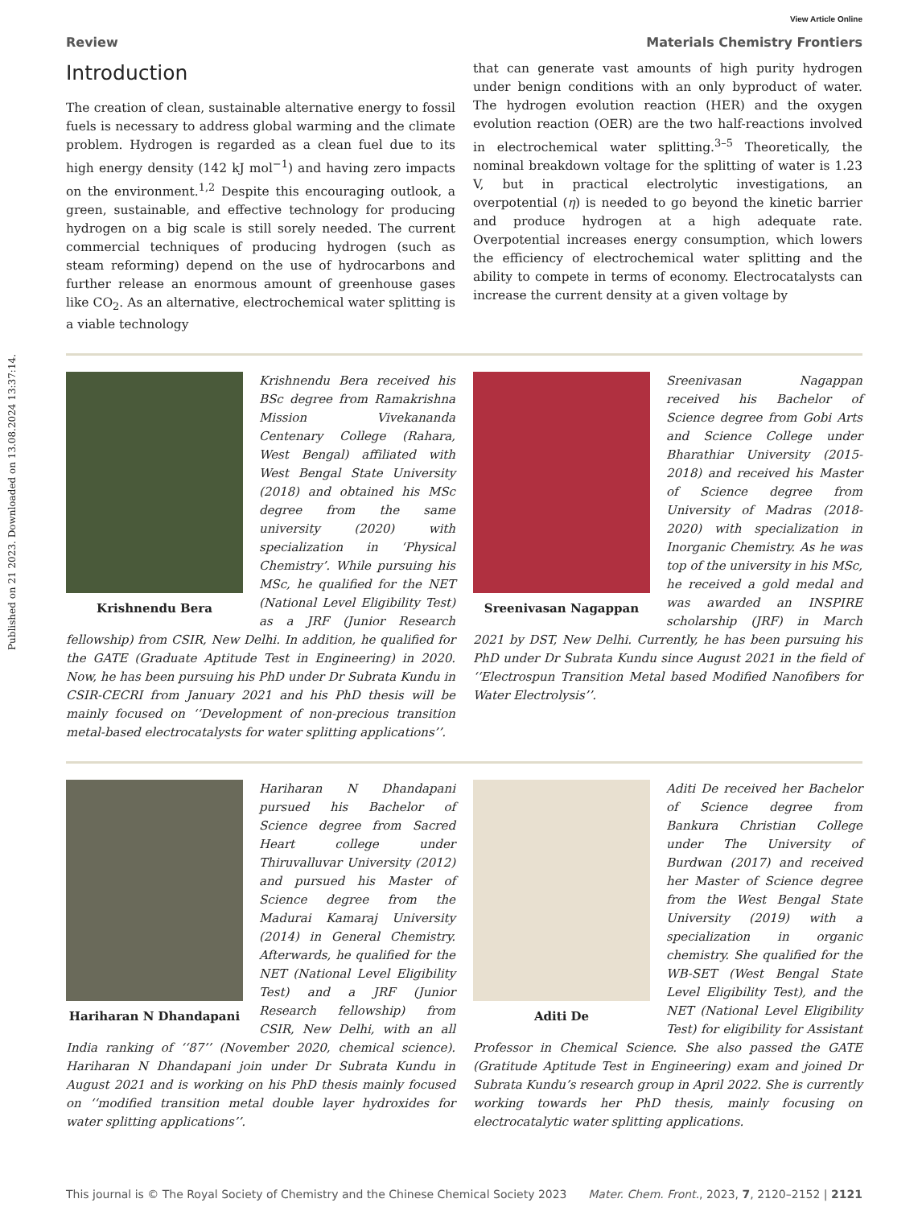Published on 21 2023. Downloaded on 13.08.2024 13:37:14.
View Article Online
Review Materials Chemistry Frontiers
Introduction
The creation of clean, sustainable alternative energy to fossil fuels is necessary to address global warming and the climate problem. Hydrogen is regarded as a clean fuel due to its high energy density (142 kJ mol<sup>−1</sup>) and having zero impacts on the environment.<sup>1,2</sup> Despite this encouraging outlook, a green, sustainable, and effective technology for producing hydrogen on a big scale is still sorely needed. The current commercial techniques of producing hydrogen (such as steam reforming) depend on the use of hydrocarbons and further release an enormous amount of greenhouse gases like CO<sub>2</sub>. As an alternative, electrochemical water splitting is a viable technology
that can generate vast amounts of high purity hydrogen under benign conditions with an only byproduct of water. The hydrogen evolution reaction (HER) and the oxygen evolution reaction (OER) are the two half-reactions involved in electrochemical water splitting.<sup>3–5</sup> Theoretically, the nominal breakdown voltage for the splitting of water is 1.23 V, but in practical electrolytic investigations, an overpotential (η) is needed to go beyond the kinetic barrier and produce hydrogen at a high adequate rate. Overpotential increases energy consumption, which lowers the efficiency of electrochemical water splitting and the ability to compete in terms of economy. Electrocatalysts can increase the current density at a given voltage by
Krishnendu Bera
Krishnendu Bera received his BSc degree from Ramakrishna Mission Vivekananda Centenary College (Rahara, West Bengal) affiliated with West Bengal State University (2018) and obtained his MSc degree from the same university (2020) with specialization in ‘Physical Chemistry’. While pursuing his MSc, he qualified for the NET (National Level Eligibility Test) as a JRF (Junior Research fellowship) from CSIR, New Delhi. In addition, he qualified for the GATE (Graduate Aptitude Test in Engineering) in 2020. Now, he has been pursuing his PhD under Dr Subrata Kundu in CSIR-CECRI from January 2021 and his PhD thesis will be mainly focused on ‘‘Development of non-precious transition metal-based electrocatalysts for water splitting applications’’.
Sreenivasan Nagappan
Sreenivasan Nagappan received his Bachelor of Science degree from Gobi Arts and Science College under Bharathiar University (2015-2018) and received his Master of Science degree from University of Madras (2018-2020) with specialization in Inorganic Chemistry. As he was top of the university in his MSc, he received a gold medal and was awarded an INSPIRE scholarship (JRF) in March 2021 by DST, New Delhi. Currently, he has been pursuing his PhD under Dr Subrata Kundu since August 2021 in the field of ‘‘Electrospun Transition Metal based Modified Nanofibers for Water Electrolysis’’.
Hariharan N Dhandapani
Hariharan N Dhandapani pursued his Bachelor of Science degree from Sacred Heart college under Thiruvalluvar University (2012) and pursued his Master of Science degree from the Madurai Kamaraj University (2014) in General Chemistry. Afterwards, he qualified for the NET (National Level Eligibility Test) and a JRF (Junior Research fellowship) from CSIR, New Delhi, with an all India ranking of ‘‘87’’ (November 2020, chemical science). Hariharan N Dhandapani join under Dr Subrata Kundu in August 2021 and is working on his PhD thesis mainly focused on ‘‘modified transition metal double layer hydroxides for water splitting applications’’.
Aditi De
Aditi De received her Bachelor of Science degree from Bankura Christian College under The University of Burdwan (2017) and received her Master of Science degree from the West Bengal State University (2019) with a specialization in organic chemistry. She qualified for the WB-SET (West Bengal State Level Eligibility Test), and the NET (National Level Eligibility Test) for eligibility for Assistant Professor in Chemical Science. She also passed the GATE (Gratitude Aptitude Test in Engineering) exam and joined Dr Subrata Kundu’s research group in April 2022. She is currently working towards her PhD thesis, mainly focusing on electrocatalytic water splitting applications.
This journal is © The Royal Society of Chemistry and the Chinese Chemical Society 2023 Mater. Chem. Front., 2023, 7, 2120–2152 | 2121